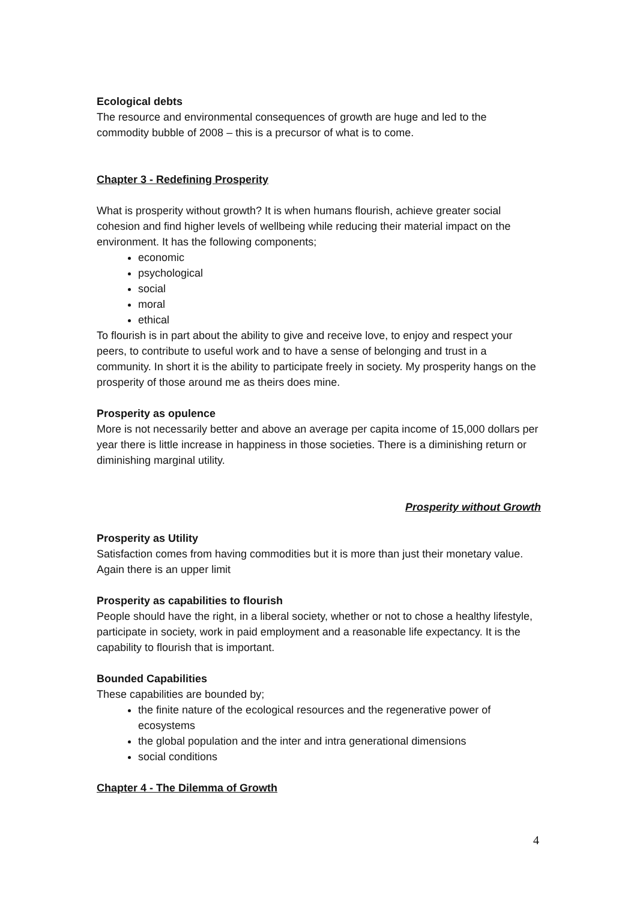Ecological debts
The resource and environmental consequences of growth are huge and led to the commodity bubble of 2008 – this is a precursor of what is to come.
Chapter 3 - Redefining Prosperity
What is prosperity without growth? It is when humans flourish, achieve greater social cohesion and find higher levels of wellbeing while reducing their material impact on the environment. It has the following components;
economic
psychological
social
moral
ethical
To flourish is in part about the ability to give and receive love, to enjoy and respect your peers, to contribute to useful work and to have a sense of belonging and trust in a community. In short it is the ability to participate freely in society. My prosperity hangs on the prosperity of those around me as theirs does mine.
Prosperity as opulence
More is not necessarily better and above an average per capita income of 15,000 dollars per year there is little increase in happiness in those societies. There is a diminishing return or diminishing marginal utility.
Prosperity without Growth
Prosperity as Utility
Satisfaction comes from having commodities but it is more than just their monetary value. Again there is an upper limit
Prosperity as capabilities to flourish
People should have the right, in a liberal society, whether or not to chose a healthy lifestyle, participate in society, work in paid employment and a reasonable life expectancy. It is the capability to flourish that is important.
Bounded Capabilities
These capabilities are bounded by;
the finite nature of the ecological resources and the regenerative power of ecosystems
the global population and the inter and intra generational dimensions
social conditions
Chapter 4 - The Dilemma of Growth
4